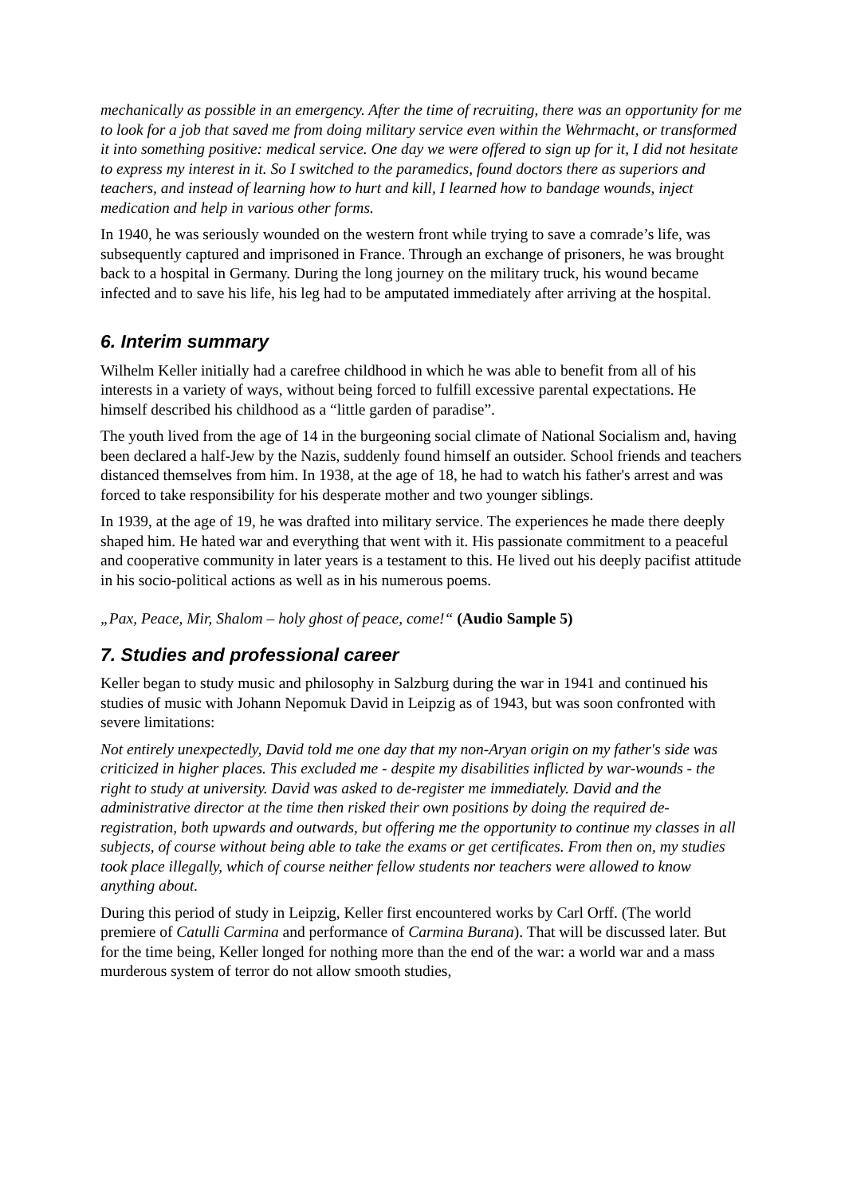mechanically as possible in an emergency. After the time of recruiting, there was an opportunity for me to look for a job that saved me from doing military service even within the Wehrmacht, or transformed it into something positive: medical service. One day we were offered to sign up for it, I did not hesitate to express my interest in it. So I switched to the paramedics, found doctors there as superiors and teachers, and instead of learning how to hurt and kill, I learned how to bandage wounds, inject medication and help in various other forms.
In 1940, he was seriously wounded on the western front while trying to save a comrade’s life, was subsequently captured and imprisoned in France. Through an exchange of prisoners, he was brought back to a hospital in Germany. During the long journey on the military truck, his wound became infected and to save his life, his leg had to be amputated immediately after arriving at the hospital.
6. Interim summary
Wilhelm Keller initially had a carefree childhood in which he was able to benefit from all of his interests in a variety of ways, without being forced to fulfill excessive parental expectations. He himself described his childhood as a “little garden of paradise”.
The youth lived from the age of 14 in the burgeoning social climate of National Socialism and, having been declared a half-Jew by the Nazis, suddenly found himself an outsider. School friends and teachers distanced themselves from him. In 1938, at the age of 18, he had to watch his father's arrest and was forced to take responsibility for his desperate mother and two younger siblings.
In 1939, at the age of 19, he was drafted into military service. The experiences he made there deeply shaped him. He hated war and everything that went with it. His passionate commitment to a peaceful and cooperative community in later years is a testament to this. He lived out his deeply pacifist attitude in his socio-political actions as well as in his numerous poems.
„Pax, Peace, Mir, Shalom – holy ghost of peace, come!“ (Audio Sample 5)
7. Studies and professional career
Keller began to study music and philosophy in Salzburg during the war in 1941 and continued his studies of music with Johann Nepomuk David in Leipzig as of 1943, but was soon confronted with severe limitations:
Not entirely unexpectedly, David told me one day that my non-Aryan origin on my father's side was criticized in higher places. This excluded me - despite my disabilities inflicted by war-wounds - the right to study at university. David was asked to de-register me immediately. David and the administrative director at the time then risked their own positions by doing the required de-registration, both upwards and outwards, but offering me the opportunity to continue my classes in all subjects, of course without being able to take the exams or get certificates. From then on, my studies took place illegally, which of course neither fellow students nor teachers were allowed to know anything about.
During this period of study in Leipzig, Keller first encountered works by Carl Orff. (The world premiere of Catulli Carmina and performance of Carmina Burana). That will be discussed later. But for the time being, Keller longed for nothing more than the end of the war: a world war and a mass murderous system of terror do not allow smooth studies,